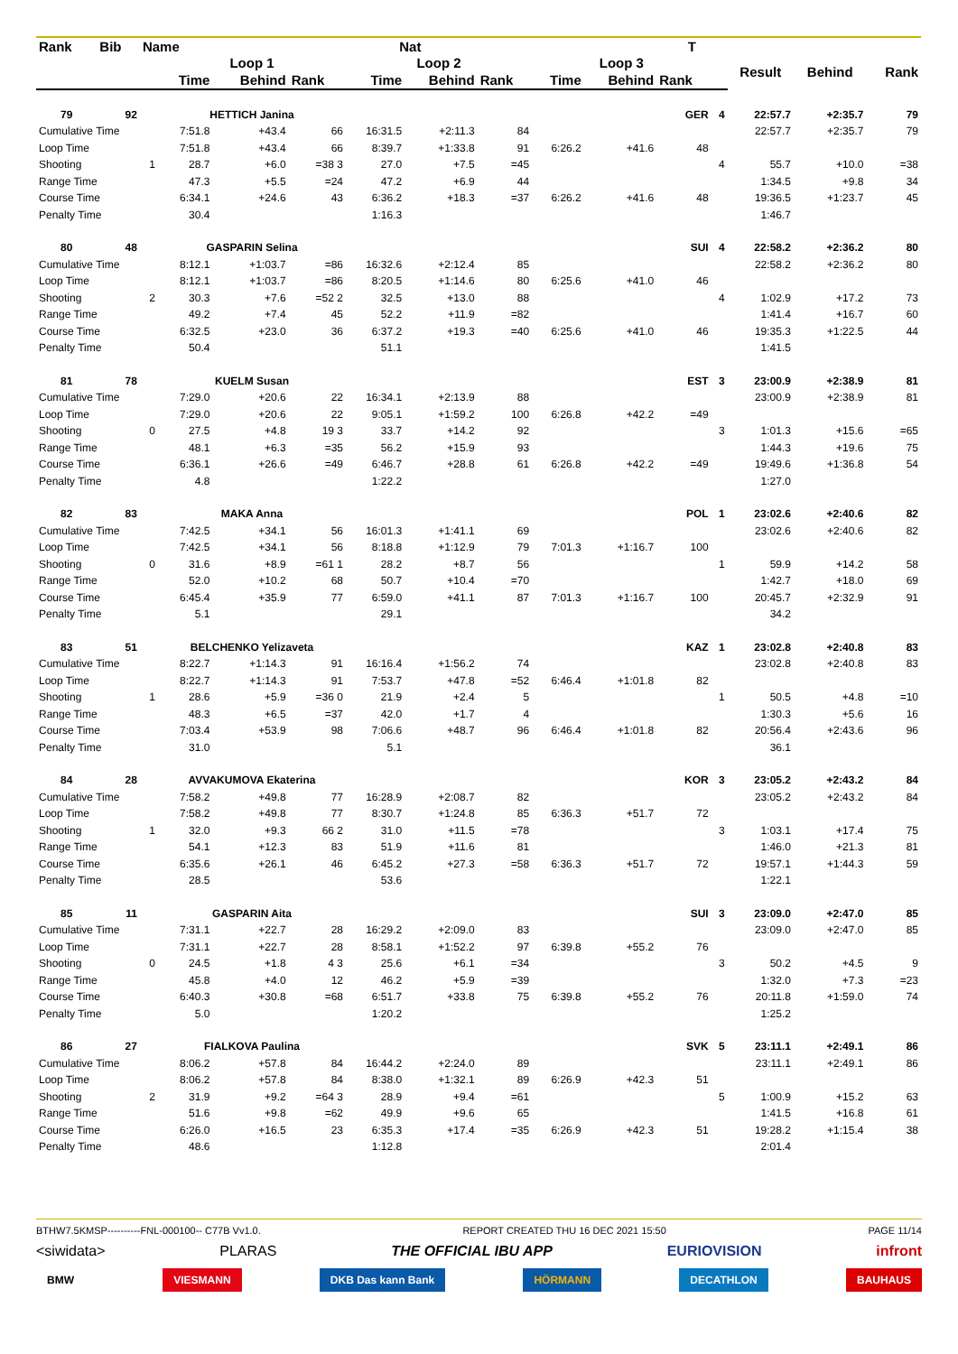| Rank | Bib | Name | | | Nat | | | | | | T | | | | |
| --- | --- | --- | --- | --- | --- | --- | --- | --- | --- | --- | --- | --- | --- | --- | --- |
| | | | Loop 1 | | | Loop 2 | | | Loop 3 | | | | Result | Behind | Rank |
| | | | Time | Behind | Rank | Time | Behind | Rank | Time | Behind | Rank | | | | |
| 79 | 92 | | HETTICH Janina | | | | | | | | GER | 4 | 22:57.7 | +2:35.7 | 79 |
| Cumulative Time | | | 7:51.8 | +43.4 | 66 | 16:31.5 | +2:11.3 | 84 | | | | | 22:57.7 | +2:35.7 | 79 |
| Loop Time | | | 7:51.8 | +43.4 | 66 | 8:39.7 | +1:33.8 | 91 | 6:26.2 | +41.6 | 48 | | | | |
| Shooting | | 1 | 28.7 | +6.0 | =38 3 | 27.0 | +7.5 | =45 | | | | 4 | 55.7 | +10.0 | =38 |
| Range Time | | | 47.3 | +5.5 | =24 | 47.2 | +6.9 | 44 | | | | | 1:34.5 | +9.8 | 34 |
| Course Time | | | 6:34.1 | +24.6 | 43 | 6:36.2 | +18.3 | =37 | 6:26.2 | +41.6 | 48 | | 19:36.5 | +1:23.7 | 45 |
| Penalty Time | | | 30.4 | | | 1:16.3 | | | | | | | 1:46.7 | | |
| 80 | 48 | | GASPARIN Selina | | | | | | | | SUI | 4 | 22:58.2 | +2:36.2 | 80 |
| Cumulative Time | | | 8:12.1 | +1:03.7 | =86 | 16:32.6 | +2:12.4 | 85 | | | | | 22:58.2 | +2:36.2 | 80 |
| Loop Time | | | 8:12.1 | +1:03.7 | =86 | 8:20.5 | +1:14.6 | 80 | 6:25.6 | +41.0 | 46 | | | | |
| Shooting | | 2 | 30.3 | +7.6 | =52 2 | 32.5 | +13.0 | 88 | | | | 4 | 1:02.9 | +17.2 | 73 |
| Range Time | | | 49.2 | +7.4 | 45 | 52.2 | +11.9 | =82 | | | | | 1:41.4 | +16.7 | 60 |
| Course Time | | | 6:32.5 | +23.0 | 36 | 6:37.2 | +19.3 | =40 | 6:25.6 | +41.0 | 46 | | 19:35.3 | +1:22.5 | 44 |
| Penalty Time | | | 50.4 | | | 51.1 | | | | | | | 1:41.5 | | |
| 81 | 78 | | KUELM Susan | | | | | | | | EST | 3 | 23:00.9 | +2:38.9 | 81 |
| Cumulative Time | | | 7:29.0 | +20.6 | 22 | 16:34.1 | +2:13.9 | 88 | | | | | 23:00.9 | +2:38.9 | 81 |
| Loop Time | | | 7:29.0 | +20.6 | 22 | 9:05.1 | +1:59.2 | 100 | 6:26.8 | +42.2 | =49 | | | | |
| Shooting | | 0 | 27.5 | +4.8 | 19 3 | 33.7 | +14.2 | 92 | | | | 3 | 1:01.3 | +15.6 | =65 |
| Range Time | | | 48.1 | +6.3 | =35 | 56.2 | +15.9 | 93 | | | | | 1:44.3 | +19.6 | 75 |
| Course Time | | | 6:36.1 | +26.6 | =49 | 6:46.7 | +28.8 | 61 | 6:26.8 | +42.2 | =49 | | 19:49.6 | +1:36.8 | 54 |
| Penalty Time | | | 4.8 | | | 1:22.2 | | | | | | | 1:27.0 | | |
| 82 | 83 | | MAKA Anna | | | | | | | | POL | 1 | 23:02.6 | +2:40.6 | 82 |
| Cumulative Time | | | 7:42.5 | +34.1 | 56 | 16:01.3 | +1:41.1 | 69 | | | | | 23:02.6 | +2:40.6 | 82 |
| Loop Time | | | 7:42.5 | +34.1 | 56 | 8:18.8 | +1:12.9 | 79 | 7:01.3 | +1:16.7 | 100 | | | | |
| Shooting | | 0 | 31.6 | +8.9 | =61 1 | 28.2 | +8.7 | 56 | | | | 1 | 59.9 | +14.2 | 58 |
| Range Time | | | 52.0 | +10.2 | 68 | 50.7 | +10.4 | =70 | | | | | 1:42.7 | +18.0 | 69 |
| Course Time | | | 6:45.4 | +35.9 | 77 | 6:59.0 | +41.1 | 87 | 7:01.3 | +1:16.7 | 100 | | 20:45.7 | +2:32.9 | 91 |
| Penalty Time | | | 5.1 | | | 29.1 | | | | | | | 34.2 | | |
| 83 | 51 | | BELCHENKO Yelizaveta | | | | | | | | KAZ | 1 | 23:02.8 | +2:40.8 | 83 |
| Cumulative Time | | | 8:22.7 | +1:14.3 | 91 | 16:16.4 | +1:56.2 | 74 | | | | | 23:02.8 | +2:40.8 | 83 |
| Loop Time | | | 8:22.7 | +1:14.3 | 91 | 7:53.7 | +47.8 | =52 | 6:46.4 | +1:01.8 | 82 | | | | |
| Shooting | | 1 | 28.6 | +5.9 | =36 0 | 21.9 | +2.4 | 5 | | | | 1 | 50.5 | +4.8 | =10 |
| Range Time | | | 48.3 | +6.5 | =37 | 42.0 | +1.7 | 4 | | | | | 1:30.3 | +5.6 | 16 |
| Course Time | | | 7:03.4 | +53.9 | 98 | 7:06.6 | +48.7 | 96 | 6:46.4 | +1:01.8 | 82 | | 20:56.4 | +2:43.6 | 96 |
| Penalty Time | | | 31.0 | | | 5.1 | | | | | | | 36.1 | | |
| 84 | 28 | | AVVAKUMOVA Ekaterina | | | | | | | | KOR | 3 | 23:05.2 | +2:43.2 | 84 |
| Cumulative Time | | | 7:58.2 | +49.8 | 77 | 16:28.9 | +2:08.7 | 82 | | | | | 23:05.2 | +2:43.2 | 84 |
| Loop Time | | | 7:58.2 | +49.8 | 77 | 8:30.7 | +1:24.8 | 85 | 6:36.3 | +51.7 | 72 | | | | |
| Shooting | | 1 | 32.0 | +9.3 | 66 2 | 31.0 | +11.5 | =78 | | | | 3 | 1:03.1 | +17.4 | 75 |
| Range Time | | | 54.1 | +12.3 | 83 | 51.9 | +11.6 | 81 | | | | | 1:46.0 | +21.3 | 81 |
| Course Time | | | 6:35.6 | +26.1 | 46 | 6:45.2 | +27.3 | =58 | 6:36.3 | +51.7 | 72 | | 19:57.1 | +1:44.3 | 59 |
| Penalty Time | | | 28.5 | | | 53.6 | | | | | | | 1:22.1 | | |
| 85 | 11 | | GASPARIN Aita | | | | | | | | SUI | 3 | 23:09.0 | +2:47.0 | 85 |
| Cumulative Time | | | 7:31.1 | +22.7 | 28 | 16:29.2 | +2:09.0 | 83 | | | | | 23:09.0 | +2:47.0 | 85 |
| Loop Time | | | 7:31.1 | +22.7 | 28 | 8:58.1 | +1:52.2 | 97 | 6:39.8 | +55.2 | 76 | | | | |
| Shooting | | 0 | 24.5 | +1.8 | 4 3 | 25.6 | +6.1 | =34 | | | | 3 | 50.2 | +4.5 | 9 |
| Range Time | | | 45.8 | +4.0 | 12 | 46.2 | +5.9 | =39 | | | | | 1:32.0 | +7.3 | =23 |
| Course Time | | | 6:40.3 | +30.8 | =68 | 6:51.7 | +33.8 | 75 | 6:39.8 | +55.2 | 76 | | 20:11.8 | +1:59.0 | 74 |
| Penalty Time | | | 5.0 | | | 1:20.2 | | | | | | | 1:25.2 | | |
| 86 | 27 | | FIALKOVA Paulina | | | | | | | | SVK | 5 | 23:11.1 | +2:49.1 | 86 |
| Cumulative Time | | | 8:06.2 | +57.8 | 84 | 16:44.2 | +2:24.0 | 89 | | | | | 23:11.1 | +2:49.1 | 86 |
| Loop Time | | | 8:06.2 | +57.8 | 84 | 8:38.0 | +1:32.1 | 89 | 6:26.9 | +42.3 | 51 | | | | |
| Shooting | | 2 | 31.9 | +9.2 | =64 3 | 28.9 | +9.4 | =61 | | | | 5 | 1:00.9 | +15.2 | 63 |
| Range Time | | | 51.6 | +9.8 | =62 | 49.9 | +9.6 | 65 | | | | | 1:41.5 | +16.8 | 61 |
| Course Time | | | 6:26.0 | +16.5 | 23 | 6:35.3 | +17.4 | =35 | 6:26.9 | +42.3 | 51 | | 19:28.2 | +1:15.4 | 38 |
| Penalty Time | | | 48.6 | | | 1:12.8 | | | | | | | 2:01.4 | | |
BTHW7.5KMSP----------FNL-000100-- C77B Vv1.0. REPORT CREATED THU 16 DEC 2021 15:50 PAGE 11/14
<siwidata> PLARAS THE OFFICIAL IBU APP EURIOVISION infront
BMW VIESMANN DKB Das kann Bank HÖRMANN DECATHLON BAUHAUS